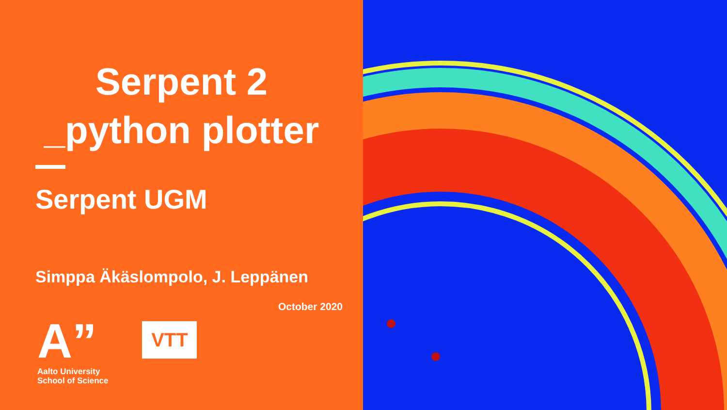Serpent 2
_python plotter
Serpent UGM
Simppa Äkäslompolo, J. Leppänen
October 2020
A”
Aalto University
School of Science
VTT